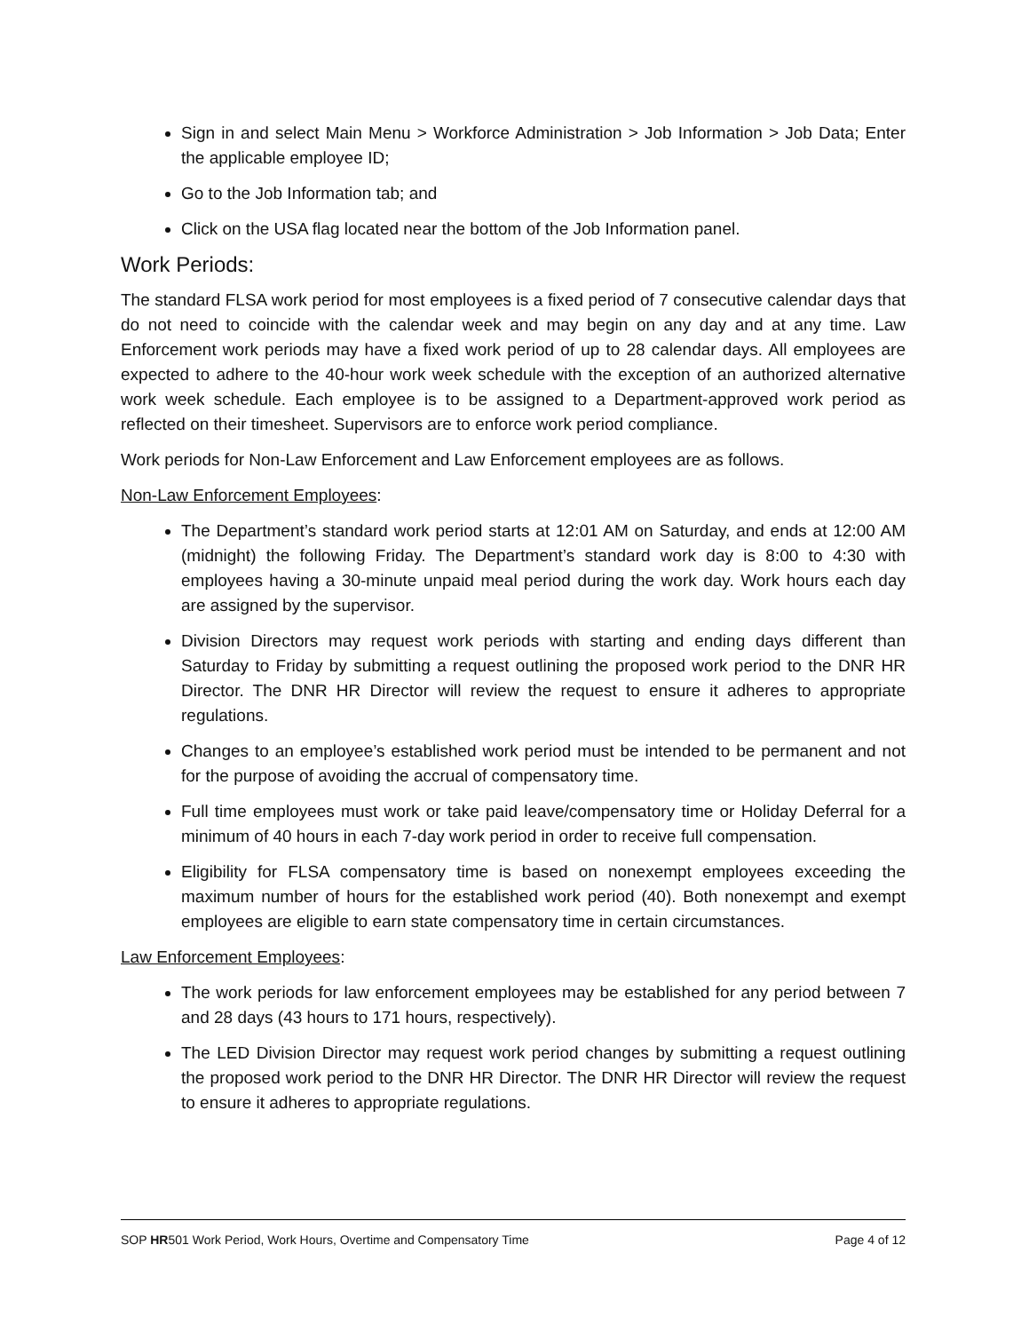Sign in and select Main Menu > Workforce Administration > Job Information > Job Data; Enter the applicable employee ID;
Go to the Job Information tab; and
Click on the USA flag located near the bottom of the Job Information panel.
Work Periods:
The standard FLSA work period for most employees is a fixed period of 7 consecutive calendar days that do not need to coincide with the calendar week and may begin on any day and at any time. Law Enforcement work periods may have a fixed work period of up to 28 calendar days. All employees are expected to adhere to the 40-hour work week schedule with the exception of an authorized alternative work week schedule. Each employee is to be assigned to a Department-approved work period as reflected on their timesheet. Supervisors are to enforce work period compliance.
Work periods for Non-Law Enforcement and Law Enforcement employees are as follows.
Non-Law Enforcement Employees:
The Department’s standard work period starts at 12:01 AM on Saturday, and ends at 12:00 AM (midnight) the following Friday. The Department’s standard work day is 8:00 to 4:30 with employees having a 30-minute unpaid meal period during the work day. Work hours each day are assigned by the supervisor.
Division Directors may request work periods with starting and ending days different than Saturday to Friday by submitting a request outlining the proposed work period to the DNR HR Director. The DNR HR Director will review the request to ensure it adheres to appropriate regulations.
Changes to an employee’s established work period must be intended to be permanent and not for the purpose of avoiding the accrual of compensatory time.
Full time employees must work or take paid leave/compensatory time or Holiday Deferral for a minimum of 40 hours in each 7-day work period in order to receive full compensation.
Eligibility for FLSA compensatory time is based on nonexempt employees exceeding the maximum number of hours for the established work period (40). Both nonexempt and exempt employees are eligible to earn state compensatory time in certain circumstances.
Law Enforcement Employees:
The work periods for law enforcement employees may be established for any period between 7 and 28 days (43 hours to 171 hours, respectively).
The LED Division Director may request work period changes by submitting a request outlining the proposed work period to the DNR HR Director. The DNR HR Director will review the request to ensure it adheres to appropriate regulations.
SOP HR501 Work Period, Work Hours, Overtime and Compensatory Time Page 4 of 12